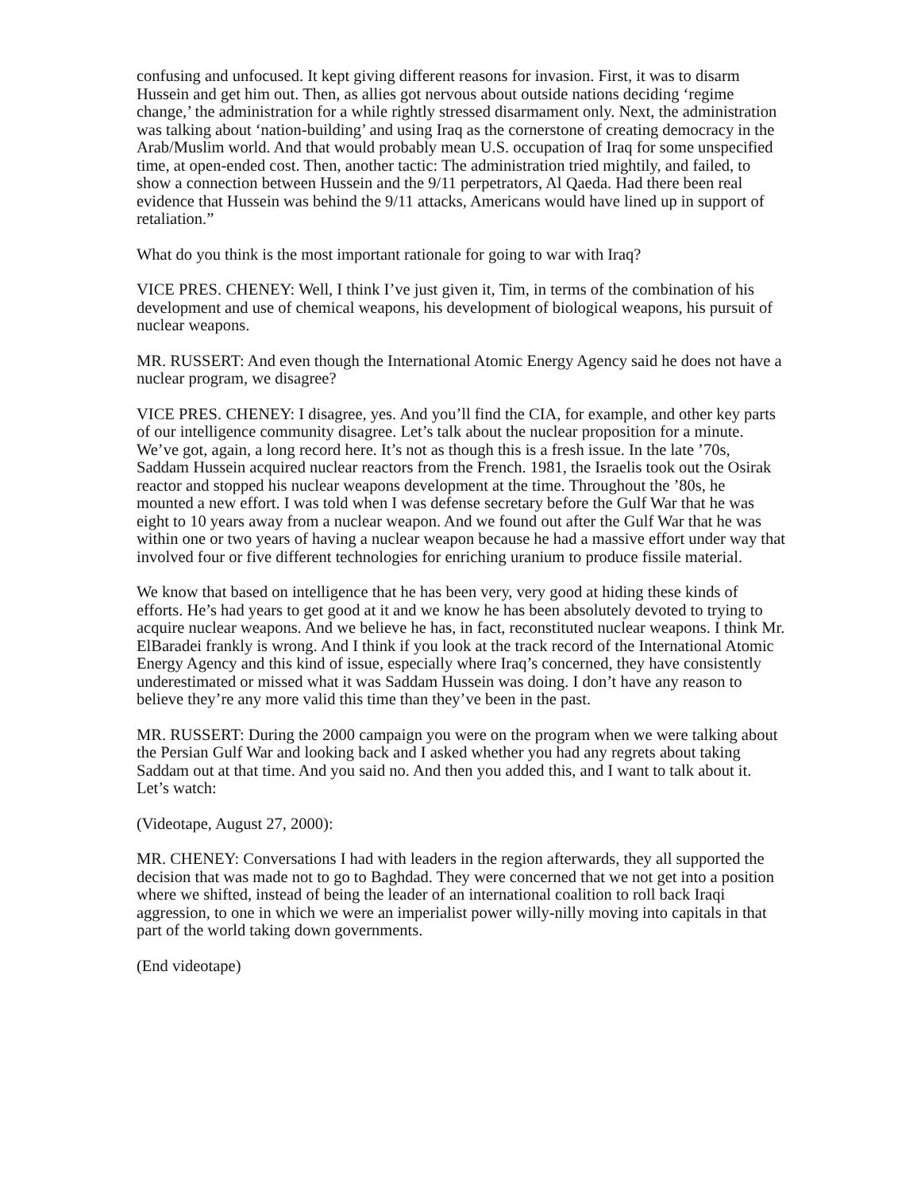confusing and unfocused. It kept giving different reasons for invasion. First, it was to disarm Hussein and get him out. Then, as allies got nervous about outside nations deciding ‘regime change,’ the administration for a while rightly stressed disarmament only. Next, the administration was talking about ‘nation-building’ and using Iraq as the cornerstone of creating democracy in the Arab/Muslim world. And that would probably mean U.S. occupation of Iraq for some unspecified time, at open-ended cost. Then, another tactic: The administration tried mightily, and failed, to show a connection between Hussein and the 9/11 perpetrators, Al Qaeda. Had there been real evidence that Hussein was behind the 9/11 attacks, Americans would have lined up in support of retaliation.”
What do you think is the most important rationale for going to war with Iraq?
VICE PRES. CHENEY: Well, I think I’ve just given it, Tim, in terms of the combination of his development and use of chemical weapons, his development of biological weapons, his pursuit of nuclear weapons.
MR. RUSSERT: And even though the International Atomic Energy Agency said he does not have a nuclear program, we disagree?
VICE PRES. CHENEY: I disagree, yes. And you’ll find the CIA, for example, and other key parts of our intelligence community disagree. Let’s talk about the nuclear proposition for a minute. We’ve got, again, a long record here. It’s not as though this is a fresh issue. In the late ’70s, Saddam Hussein acquired nuclear reactors from the French. 1981, the Israelis took out the Osirak reactor and stopped his nuclear weapons development at the time. Throughout the ’80s, he mounted a new effort. I was told when I was defense secretary before the Gulf War that he was eight to 10 years away from a nuclear weapon. And we found out after the Gulf War that he was within one or two years of having a nuclear weapon because he had a massive effort under way that involved four or five different technologies for enriching uranium to produce fissile material.
We know that based on intelligence that he has been very, very good at hiding these kinds of efforts. He’s had years to get good at it and we know he has been absolutely devoted to trying to acquire nuclear weapons. And we believe he has, in fact, reconstituted nuclear weapons. I think Mr. ElBaradei frankly is wrong. And I think if you look at the track record of the International Atomic Energy Agency and this kind of issue, especially where Iraq’s concerned, they have consistently underestimated or missed what it was Saddam Hussein was doing. I don’t have any reason to believe they’re any more valid this time than they’ve been in the past.
MR. RUSSERT: During the 2000 campaign you were on the program when we were talking about the Persian Gulf War and looking back and I asked whether you had any regrets about taking Saddam out at that time. And you said no. And then you added this, and I want to talk about it. Let’s watch:
(Videotape, August 27, 2000):
MR. CHENEY: Conversations I had with leaders in the region afterwards, they all supported the decision that was made not to go to Baghdad. They were concerned that we not get into a position where we shifted, instead of being the leader of an international coalition to roll back Iraqi aggression, to one in which we were an imperialist power willy-nilly moving into capitals in that part of the world taking down governments.
(End videotape)